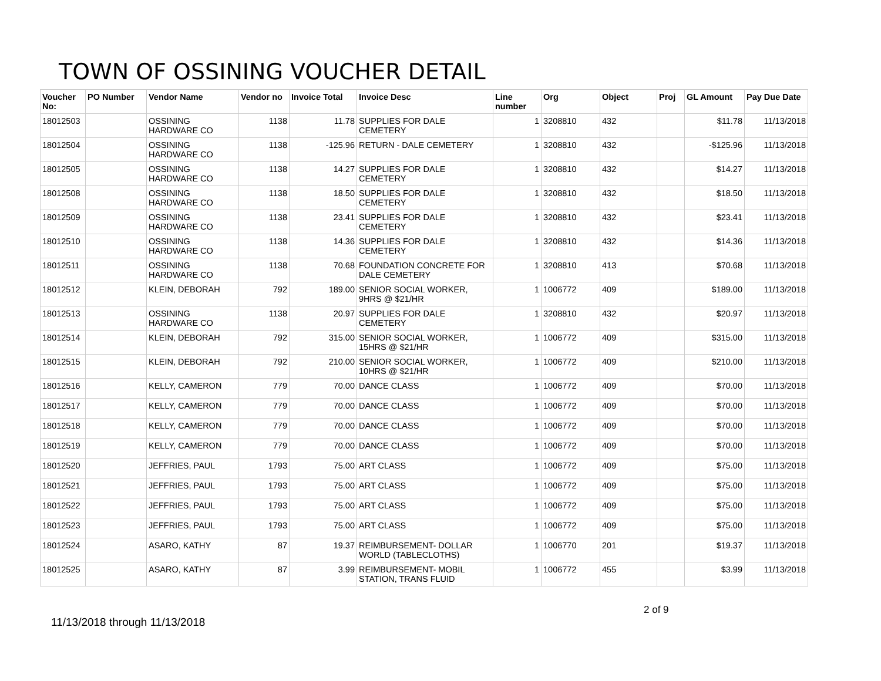TOWN OF OSSINING VOUCHER DETAIL
| Voucher No: | PO Number | Vendor Name | Vendor no | Invoice Total | Invoice Desc | Line number | Org | Object | Proj | GL Amount | Pay Due Date |
| --- | --- | --- | --- | --- | --- | --- | --- | --- | --- | --- | --- |
| 18012503 | | OSSINING HARDWARE CO | 1138 | 11.78 | SUPPLIES FOR DALE CEMETERY | 1 | 3208810 | 432 | | $11.78 | 11/13/2018 |
| 18012504 | | OSSINING HARDWARE CO | 1138 | -125.96 | RETURN - DALE CEMETERY | 1 | 3208810 | 432 | | -$125.96 | 11/13/2018 |
| 18012505 | | OSSINING HARDWARE CO | 1138 | 14.27 | SUPPLIES FOR DALE CEMETERY | 1 | 3208810 | 432 | | $14.27 | 11/13/2018 |
| 18012508 | | OSSINING HARDWARE CO | 1138 | 18.50 | SUPPLIES FOR DALE CEMETERY | 1 | 3208810 | 432 | | $18.50 | 11/13/2018 |
| 18012509 | | OSSINING HARDWARE CO | 1138 | 23.41 | SUPPLIES FOR DALE CEMETERY | 1 | 3208810 | 432 | | $23.41 | 11/13/2018 |
| 18012510 | | OSSINING HARDWARE CO | 1138 | 14.36 | SUPPLIES FOR DALE CEMETERY | 1 | 3208810 | 432 | | $14.36 | 11/13/2018 |
| 18012511 | | OSSINING HARDWARE CO | 1138 | 70.68 | FOUNDATION CONCRETE FOR DALE CEMETERY | 1 | 3208810 | 413 | | $70.68 | 11/13/2018 |
| 18012512 | | KLEIN, DEBORAH | 792 | 189.00 | SENIOR SOCIAL WORKER, 9HRS @ $21/HR | 1 | 1006772 | 409 | | $189.00 | 11/13/2018 |
| 18012513 | | OSSINING HARDWARE CO | 1138 | 20.97 | SUPPLIES FOR DALE CEMETERY | 1 | 3208810 | 432 | | $20.97 | 11/13/2018 |
| 18012514 | | KLEIN, DEBORAH | 792 | 315.00 | SENIOR SOCIAL WORKER, 15HRS @ $21/HR | 1 | 1006772 | 409 | | $315.00 | 11/13/2018 |
| 18012515 | | KLEIN, DEBORAH | 792 | 210.00 | SENIOR SOCIAL WORKER, 10HRS @ $21/HR | 1 | 1006772 | 409 | | $210.00 | 11/13/2018 |
| 18012516 | | KELLY, CAMERON | 779 | 70.00 | DANCE CLASS | 1 | 1006772 | 409 | | $70.00 | 11/13/2018 |
| 18012517 | | KELLY, CAMERON | 779 | 70.00 | DANCE CLASS | 1 | 1006772 | 409 | | $70.00 | 11/13/2018 |
| 18012518 | | KELLY, CAMERON | 779 | 70.00 | DANCE CLASS | 1 | 1006772 | 409 | | $70.00 | 11/13/2018 |
| 18012519 | | KELLY, CAMERON | 779 | 70.00 | DANCE CLASS | 1 | 1006772 | 409 | | $70.00 | 11/13/2018 |
| 18012520 | | JEFFRIES, PAUL | 1793 | 75.00 | ART CLASS | 1 | 1006772 | 409 | | $75.00 | 11/13/2018 |
| 18012521 | | JEFFRIES, PAUL | 1793 | 75.00 | ART CLASS | 1 | 1006772 | 409 | | $75.00 | 11/13/2018 |
| 18012522 | | JEFFRIES, PAUL | 1793 | 75.00 | ART CLASS | 1 | 1006772 | 409 | | $75.00 | 11/13/2018 |
| 18012523 | | JEFFRIES, PAUL | 1793 | 75.00 | ART CLASS | 1 | 1006772 | 409 | | $75.00 | 11/13/2018 |
| 18012524 | | ASARO, KATHY | 87 | 19.37 | REIMBURSEMENT- DOLLAR WORLD (TABLECLOTHS) | 1 | 1006770 | 201 | | $19.37 | 11/13/2018 |
| 18012525 | | ASARO, KATHY | 87 | 3.99 | REIMBURSEMENT- MOBIL STATION, TRANS FLUID | 1 | 1006772 | 455 | | $3.99 | 11/13/2018 |
11/13/2018 through 11/13/2018
2 of 9